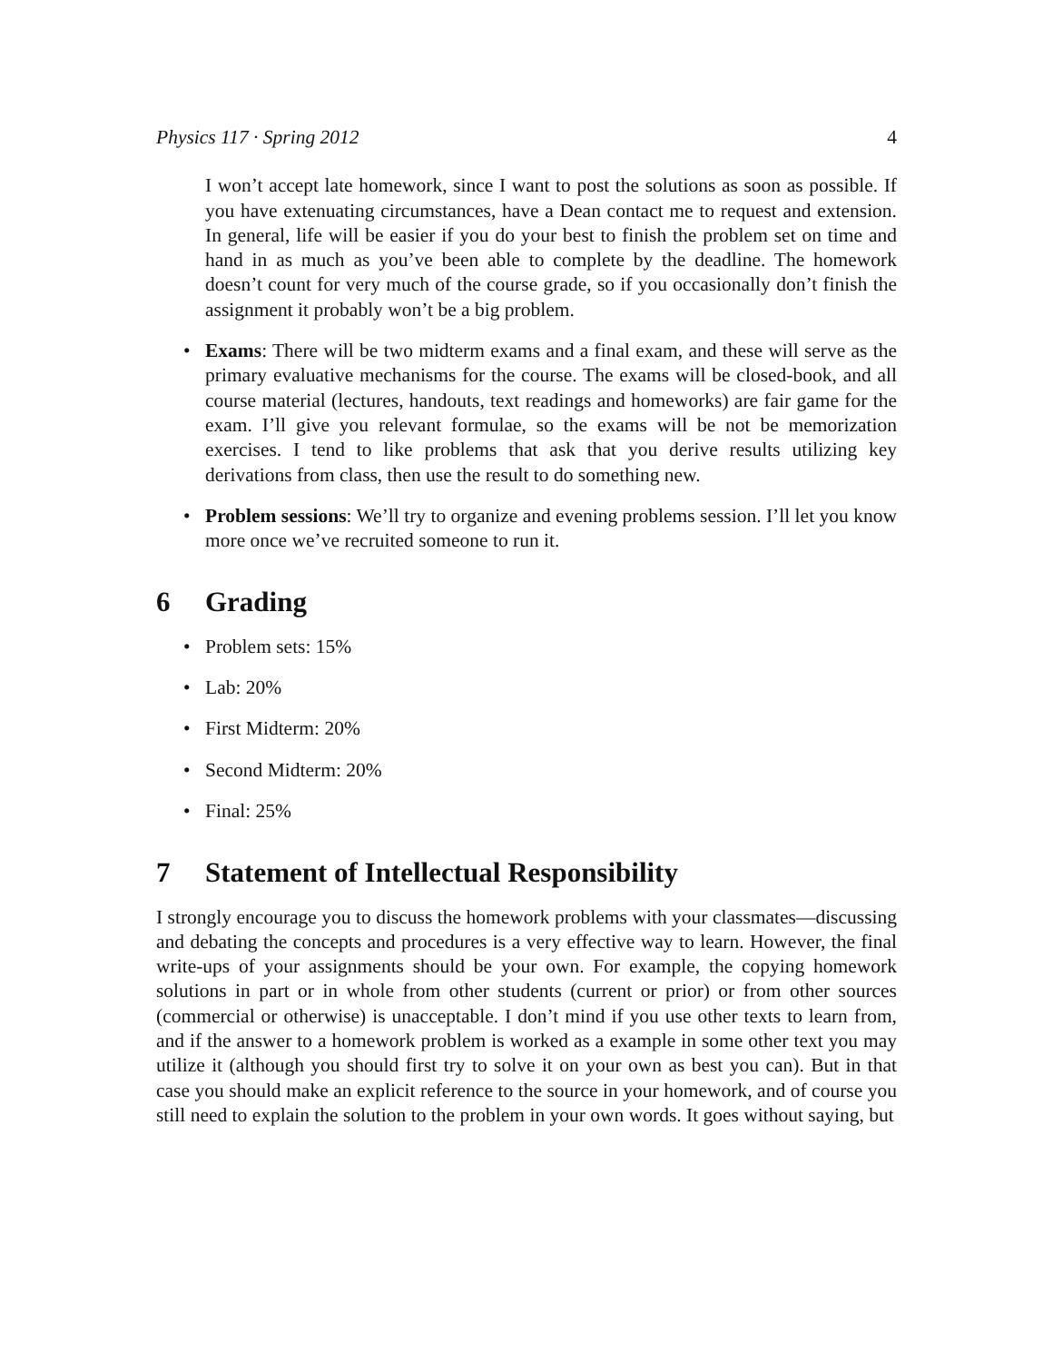Physics 117 · Spring 2012 4
I won’t accept late homework, since I want to post the solutions as soon as possible. If you have extenuating circumstances, have a Dean contact me to request and extension. In general, life will be easier if you do your best to finish the problem set on time and hand in as much as you’ve been able to complete by the deadline. The homework doesn’t count for very much of the course grade, so if you occasionally don’t finish the assignment it probably won’t be a big problem.
• Exams: There will be two midterm exams and a final exam, and these will serve as the primary evaluative mechanisms for the course. The exams will be closed-book, and all course material (lectures, handouts, text readings and homeworks) are fair game for the exam. I’ll give you relevant formulae, so the exams will be not be memorization exercises. I tend to like problems that ask that you derive results utilizing key derivations from class, then use the result to do something new.
• Problem sessions: We’ll try to organize and evening problems session. I’ll let you know more once we’ve recruited someone to run it.
6 Grading
• Problem sets: 15%
• Lab: 20%
• First Midterm: 20%
• Second Midterm: 20%
• Final: 25%
7 Statement of Intellectual Responsibility
I strongly encourage you to discuss the homework problems with your classmates—discussing and debating the concepts and procedures is a very effective way to learn. However, the final write-ups of your assignments should be your own. For example, the copying homework solutions in part or in whole from other students (current or prior) or from other sources (commercial or otherwise) is unacceptable. I don’t mind if you use other texts to learn from, and if the answer to a homework problem is worked as a example in some other text you may utilize it (although you should first try to solve it on your own as best you can). But in that case you should make an explicit reference to the source in your homework, and of course you still need to explain the solution to the problem in your own words. It goes without saying, but